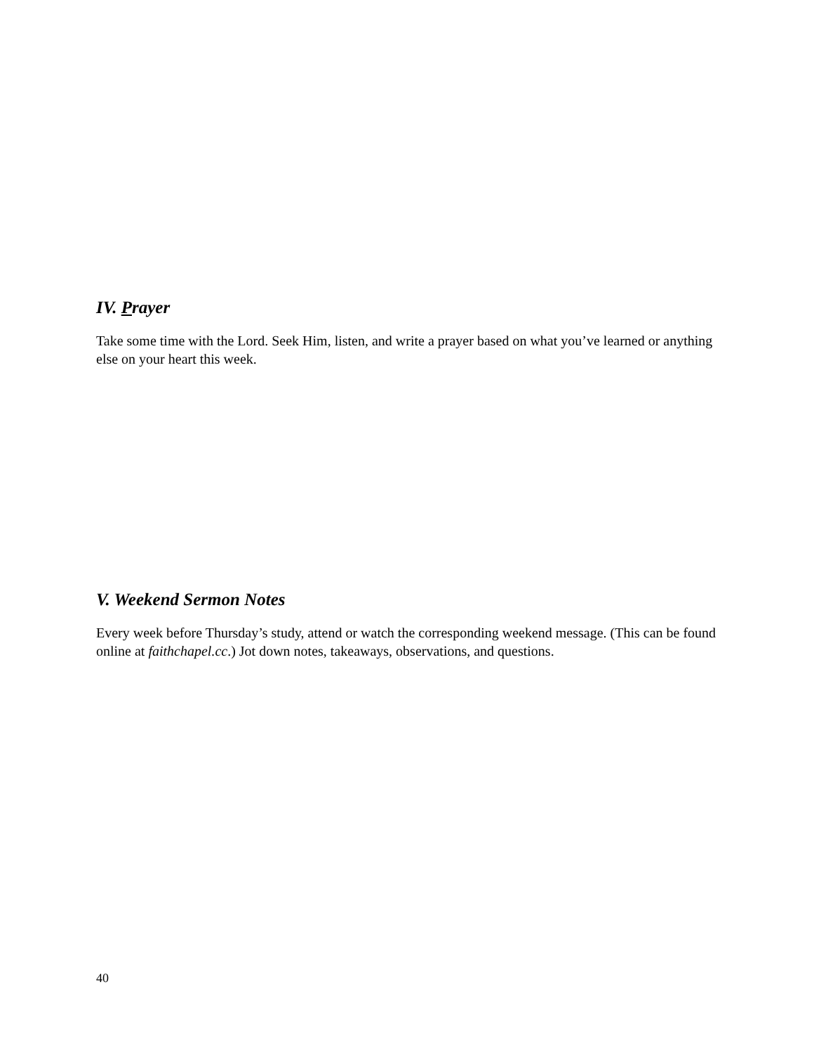IV. Prayer
Take some time with the Lord. Seek Him, listen, and write a prayer based on what you’ve learned or anything else on your heart this week.
V. Weekend Sermon Notes
Every week before Thursday’s study, attend or watch the corresponding weekend message. (This can be found online at faithchapel.cc.) Jot down notes, takeaways, observations, and questions.
40